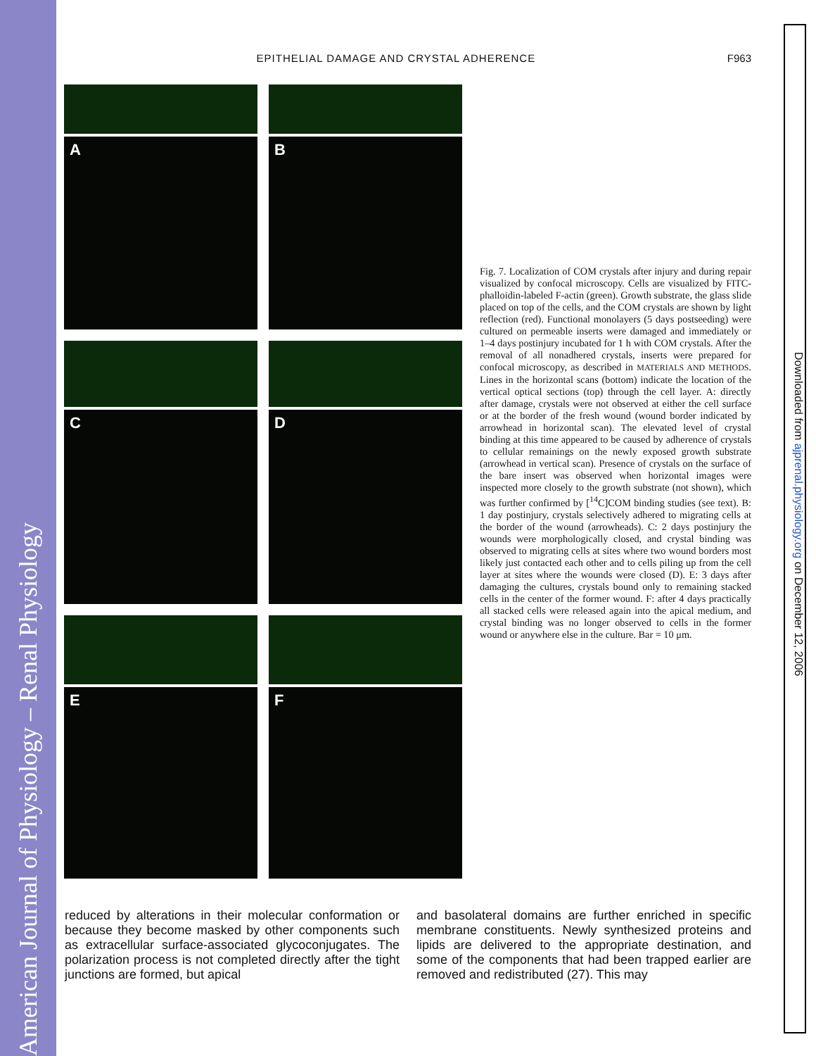American Journal of Physiology – Renal Physiology
EPITHELIAL DAMAGE AND CRYSTAL ADHERENCE F963
A
B
C
D
E
F
Fig. 7. Localization of COM crystals after injury and during repair visualized by confocal microscopy. Cells are visualized by FITC-phalloidin-labeled F-actin (green). Growth substrate, the glass slide placed on top of the cells, and the COM crystals are shown by light reflection (red). Functional monolayers (5 days postseeding) were cultured on permeable inserts were damaged and immediately or 1–4 days postinjury incubated for 1 h with COM crystals. After the removal of all nonadhered crystals, inserts were prepared for confocal microscopy, as described in MATERIALS AND METHODS. Lines in the horizontal scans (bottom) indicate the location of the vertical optical sections (top) through the cell layer. A: directly after damage, crystals were not observed at either the cell surface or at the border of the fresh wound (wound border indicated by arrowhead in horizontal scan). The elevated level of crystal binding at this time appeared to be caused by adherence of crystals to cellular remainings on the newly exposed growth substrate (arrowhead in vertical scan). Presence of crystals on the surface of the bare insert was observed when horizontal images were inspected more closely to the growth substrate (not shown), which was further confirmed by [<sup>14</sup>C]COM binding studies (see text). B: 1 day postinjury, crystals selectively adhered to migrating cells at the border of the wound (arrowheads). C: 2 days postinjury the wounds were morphologically closed, and crystal binding was observed to migrating cells at sites where two wound borders most likely just contacted each other and to cells piling up from the cell layer at sites where the wounds were closed (D). E: 3 days after damaging the cultures, crystals bound only to remaining stacked cells in the center of the former wound. F: after 4 days practically all stacked cells were released again into the apical medium, and crystal binding was no longer observed to cells in the former wound or anywhere else in the culture. Bar = 10 μm.
reduced by alterations in their molecular conformation or because they become masked by other components such as extracellular surface-associated glycoconjugates. The polarization process is not completed directly after the tight junctions are formed, but apical
and basolateral domains are further enriched in specific membrane constituents. Newly synthesized proteins and lipids are delivered to the appropriate destination, and some of the components that had been trapped earlier are removed and redistributed (27). This may
Downloaded from ajprenal.physiology.org on December 12, 2006